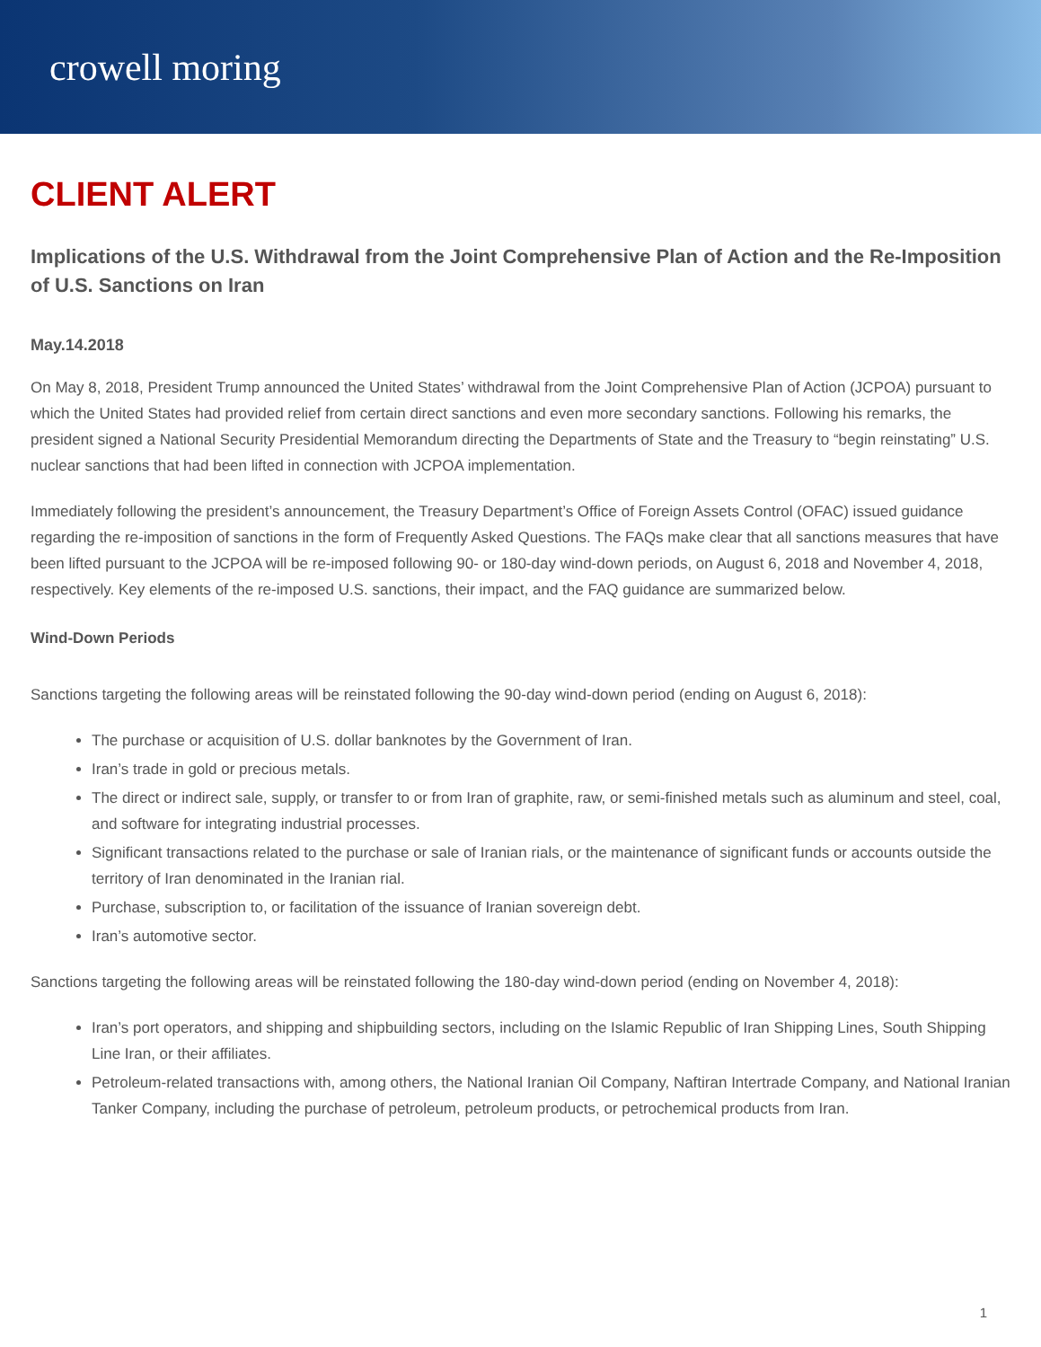crowell moring
CLIENT ALERT
Implications of the U.S. Withdrawal from the Joint Comprehensive Plan of Action and the Re-Imposition of U.S. Sanctions on Iran
May.14.2018
On May 8, 2018, President Trump announced the United States’ withdrawal from the Joint Comprehensive Plan of Action (JCPOA) pursuant to which the United States had provided relief from certain direct sanctions and even more secondary sanctions. Following his remarks, the president signed a National Security Presidential Memorandum directing the Departments of State and the Treasury to “begin reinstating” U.S. nuclear sanctions that had been lifted in connection with JCPOA implementation.
Immediately following the president’s announcement, the Treasury Department’s Office of Foreign Assets Control (OFAC) issued guidance regarding the re-imposition of sanctions in the form of Frequently Asked Questions. The FAQs make clear that all sanctions measures that have been lifted pursuant to the JCPOA will be re-imposed following 90- or 180-day wind-down periods, on August 6, 2018 and November 4, 2018, respectively. Key elements of the re-imposed U.S. sanctions, their impact, and the FAQ guidance are summarized below.
Wind-Down Periods
Sanctions targeting the following areas will be reinstated following the 90-day wind-down period (ending on August 6, 2018):
The purchase or acquisition of U.S. dollar banknotes by the Government of Iran.
Iran’s trade in gold or precious metals.
The direct or indirect sale, supply, or transfer to or from Iran of graphite, raw, or semi-finished metals such as aluminum and steel, coal, and software for integrating industrial processes.
Significant transactions related to the purchase or sale of Iranian rials, or the maintenance of significant funds or accounts outside the territory of Iran denominated in the Iranian rial.
Purchase, subscription to, or facilitation of the issuance of Iranian sovereign debt.
Iran’s automotive sector.
Sanctions targeting the following areas will be reinstated following the 180-day wind-down period (ending on November 4, 2018):
Iran’s port operators, and shipping and shipbuilding sectors, including on the Islamic Republic of Iran Shipping Lines, South Shipping Line Iran, or their affiliates.
Petroleum-related transactions with, among others, the National Iranian Oil Company, Naftiran Intertrade Company, and National Iranian Tanker Company, including the purchase of petroleum, petroleum products, or petrochemical products from Iran.
1